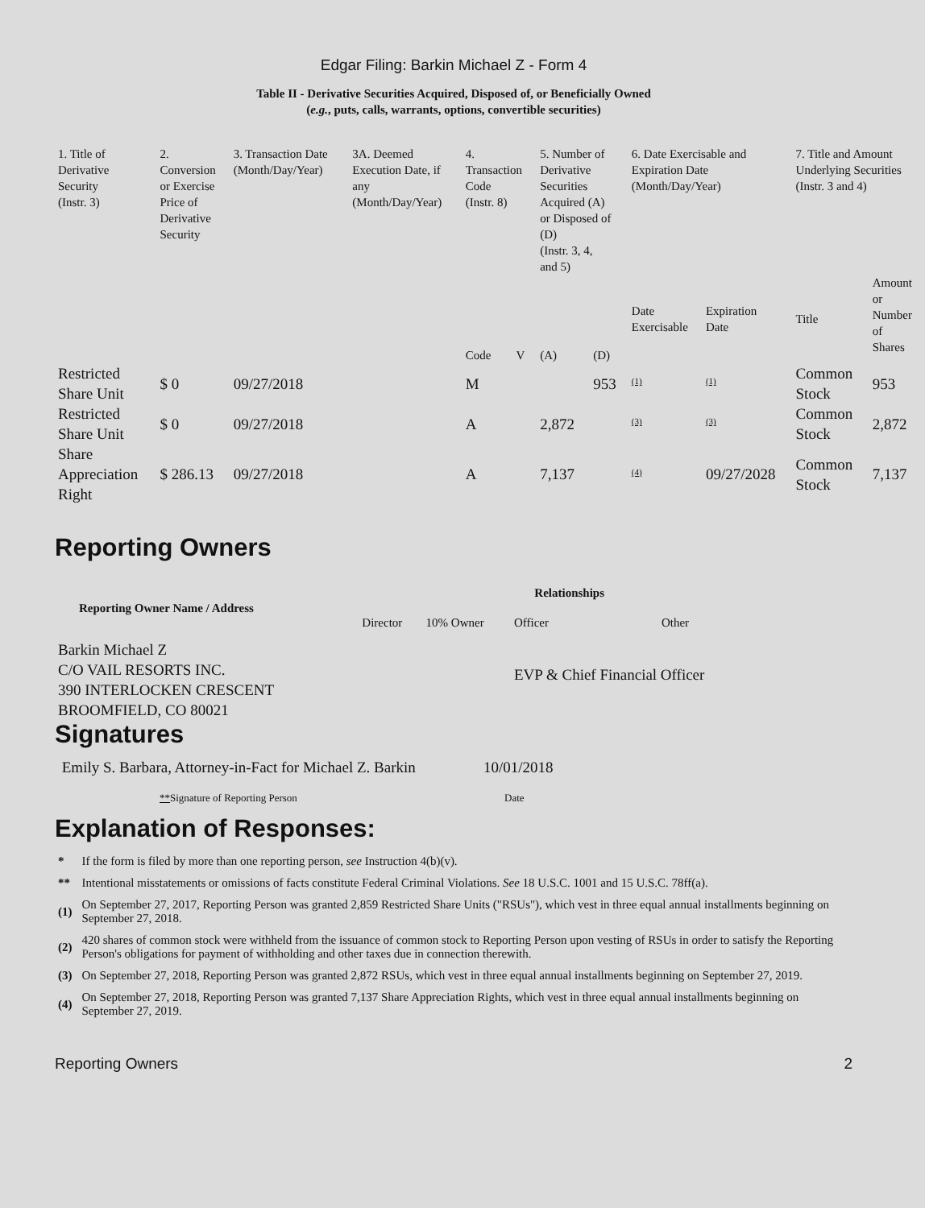Edgar Filing: Barkin Michael Z - Form 4
Table II - Derivative Securities Acquired, Disposed of, or Beneficially Owned
(e.g., puts, calls, warrants, options, convertible securities)
| 1. Title of Derivative Security (Instr. 3) | 2. Conversion or Exercise Price of Derivative Security | 3. Transaction Date (Month/Day/Year) | 3A. Deemed Execution Date, if any (Month/Day/Year) | 4. Transaction Code (Instr. 8) | | 5. Number of Derivative Securities Acquired (A) or Disposed of (D) (Instr. 3, 4, and 5) | | 6. Date Exercisable and Expiration Date (Month/Day/Year) | | 7. Title and Amount Underlying Securities (Instr. 3 and 4) | |
| --- | --- | --- | --- | --- | --- | --- | --- | --- | --- | --- | --- |
| | | | | Code | V | (A) | (D) | Date Exercisable | Expiration Date | Title | Amount or Number of Shares |
| Restricted Share Unit | $ 0 | 09/27/2018 | | M | | | 953 | <sup>(1)</sup> | <sup>(1)</sup> | Common Stock | 953 |
| Restricted Share Unit | $ 0 | 09/27/2018 | | A | | 2,872 | | <sup>(3)</sup> | <sup>(3)</sup> | Common Stock | 2,872 |
| Share Appreciation Right | $ 286.13 | 09/27/2018 | | A | | 7,137 | | <sup>(4)</sup> | 09/27/2028 | Common Stock | 7,137 |
Reporting Owners
| Reporting Owner Name / Address | Relationships | | | |
| --- | --- | --- | --- | --- |
| | Director | 10% Owner | Officer | Other |
| Barkin Michael Z C/O VAIL RESORTS INC. 390 INTERLOCKEN CRESCENT BROOMFIELD, CO 80021 | | | EVP & Chief Financial Officer | |
Signatures
| Emily S. Barbara, Attorney-in-Fact for Michael Z. Barkin | 10/01/2018 |
| ** Signature of Reporting Person | Date |
Explanation of Responses:
| * | If the form is filed by more than one reporting person, see Instruction 4(b)(v). |
| ** | Intentional misstatements or omissions of facts constitute Federal Criminal Violations. See 18 U.S.C. 1001 and 15 U.S.C. 78ff(a). |
| (1) | On September 27, 2017, Reporting Person was granted 2,859 Restricted Share Units ("RSUs"), which vest in three equal annual installments beginning on September 27, 2018. |
| (2) | 420 shares of common stock were withheld from the issuance of common stock to Reporting Person upon vesting of RSUs in order to satisfy the Reporting Person's obligations for payment of withholding and other taxes due in connection therewith. |
| (3) | On September 27, 2018, Reporting Person was granted 2,872 RSUs, which vest in three equal annual installments beginning on September 27, 2019. |
| (4) | On September 27, 2018, Reporting Person was granted 7,137 Share Appreciation Rights, which vest in three equal annual installments beginning on September 27, 2019. |
Reporting Owners 2